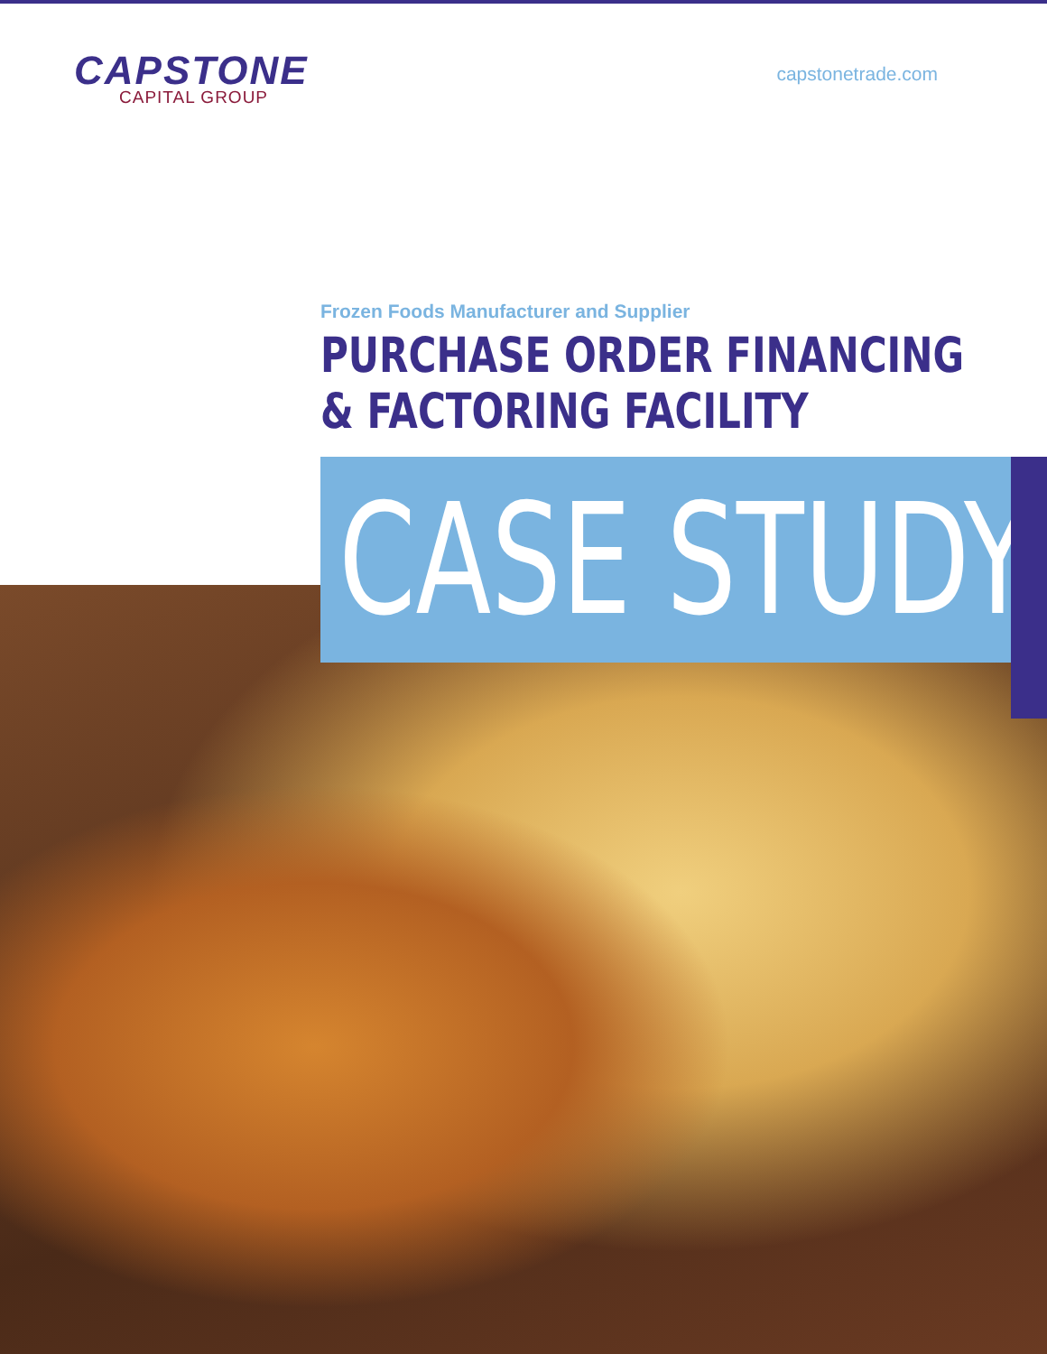CAPSTONE
CAPITAL GROUP
capstonetrade.com
Frozen Foods Manufacturer and Supplier
PURCHASE ORDER FINANCING
& FACTORING FACILITY
CASE STUDY